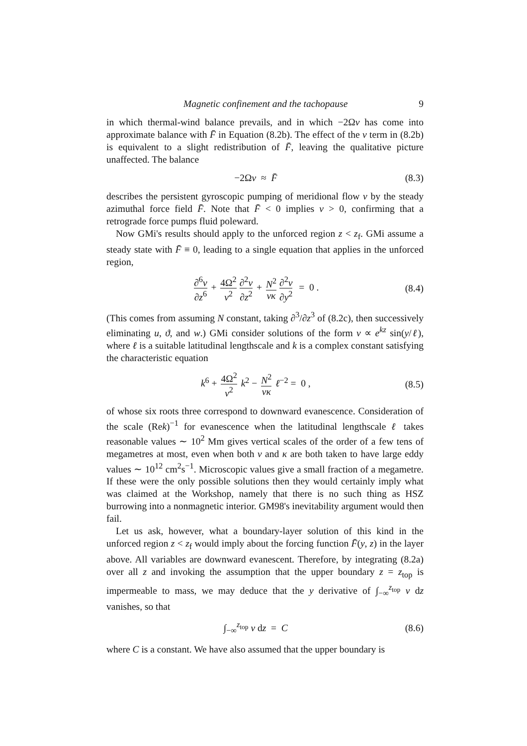Magnetic confinement and the tachopause 9
in which thermal-wind balance prevails, and in which −2Ωv has come into approximate balance with F̄ in Equation (8.2b). The effect of the ν term in (8.2b) is equivalent to a slight redistribution of F̄, leaving the qualitative picture unaffected. The balance
−2Ωv ≈ F̄ (8.3)
describes the persistent gyroscopic pumping of meridional flow v by the steady azimuthal force field F̄. Note that F̄ < 0 implies v > 0, confirming that a retrograde force pumps fluid poleward.
Now GMi's results should apply to the unforced region z < z<sub>f</sub>. GMi assume a steady state with F̄ ≡ 0, leading to a single equation that applies in the unforced region,
∂<sup>6</sup>v ∂z<sup>6</sup> + 4Ω<sup>2</sup> ν<sup>2</sup> ∂<sup>2</sup>v ∂z<sup>2</sup> + N<sup>2</sup> νκ ∂<sup>2</sup>v ∂y<sup>2</sup> = 0 . (8.4)
(This comes from assuming N constant, taking ∂<sup>3</sup>/∂z<sup>3</sup> of (8.2c), then successively eliminating u, ϑ, and w.) GMi consider solutions of the form v ∝ e<sup>kz</sup> sin(y/ℓ), where ℓ is a suitable latitudinal lengthscale and k is a complex constant satisfying the characteristic equation
k<sup>6</sup> + 4Ω<sup>2</sup> ν<sup>2</sup> k<sup>2</sup> − N<sup>2</sup> νκ ℓ<sup>−2</sup> = 0 , (8.5)
of whose six roots three correspond to downward evanescence. Consideration of the scale (Rek)<sup>−1</sup> for evanescence when the latitudinal lengthscale ℓ takes reasonable values ∼ 10<sup>2</sup> Mm gives vertical scales of the order of a few tens of megametres at most, even when both ν and κ are both taken to have large eddy values ∼ 10<sup>12</sup> cm<sup>2</sup>s<sup>−1</sup>. Microscopic values give a small fraction of a megametre. If these were the only possible solutions then they would certainly imply what was claimed at the Workshop, namely that there is no such thing as HSZ burrowing into a nonmagnetic interior. GM98's inevitability argument would then fail.
Let us ask, however, what a boundary-layer solution of this kind in the unforced region z < z<sub>f</sub> would imply about the forcing function F̄(y, z) in the layer above. All variables are downward evanescent. Therefore, by integrating (8.2a) over all z and invoking the assumption that the upper boundary z = z<sub>top</sub> is impermeable to mass, we may deduce that the y derivative of ∫<sub>−∞</sub><sup>z<sub>top</sub></sup> v dz vanishes, so that
∫<sub>−∞</sub><sup>z<sub>top</sub></sup> v dz = C (8.6)
where C is a constant. We have also assumed that the upper boundary is